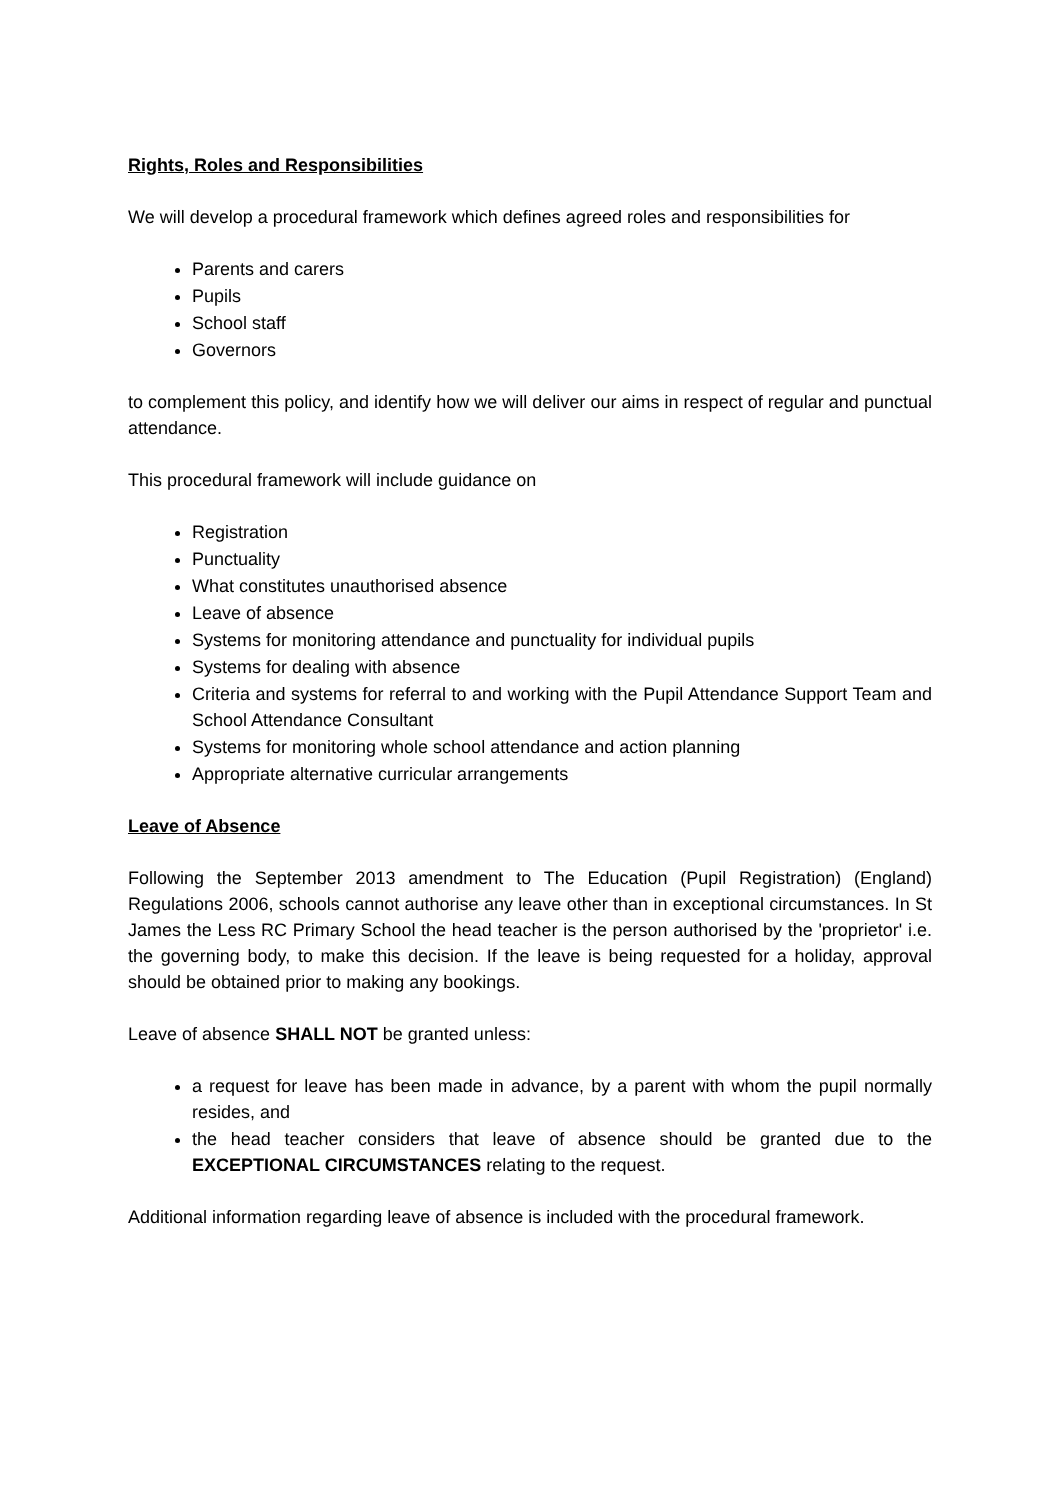Rights, Roles and Responsibilities
We will develop a procedural framework which defines agreed roles and responsibilities for
Parents and carers
Pupils
School staff
Governors
to complement this policy, and identify how we will deliver our aims in respect of regular and punctual attendance.
This procedural framework will include guidance on
Registration
Punctuality
What constitutes unauthorised absence
Leave of absence
Systems for monitoring attendance and punctuality for individual pupils
Systems for dealing with absence
Criteria and systems for referral to and working with the Pupil Attendance Support Team and School Attendance Consultant
Systems for monitoring whole school attendance and action planning
Appropriate alternative curricular arrangements
Leave of Absence
Following the September 2013 amendment to The Education (Pupil Registration) (England) Regulations 2006, schools cannot authorise any leave other than in exceptional circumstances. In St James the Less RC Primary School the head teacher is the person authorised by the 'proprietor' i.e. the governing body, to make this decision. If the leave is being requested for a holiday, approval should be obtained prior to making any bookings.
Leave of absence SHALL NOT be granted unless:
a request for leave has been made in advance, by a parent with whom the pupil normally resides, and
the head teacher considers that leave of absence should be granted due to the EXCEPTIONAL CIRCUMSTANCES relating to the request.
Additional information regarding leave of absence is included with the procedural framework.